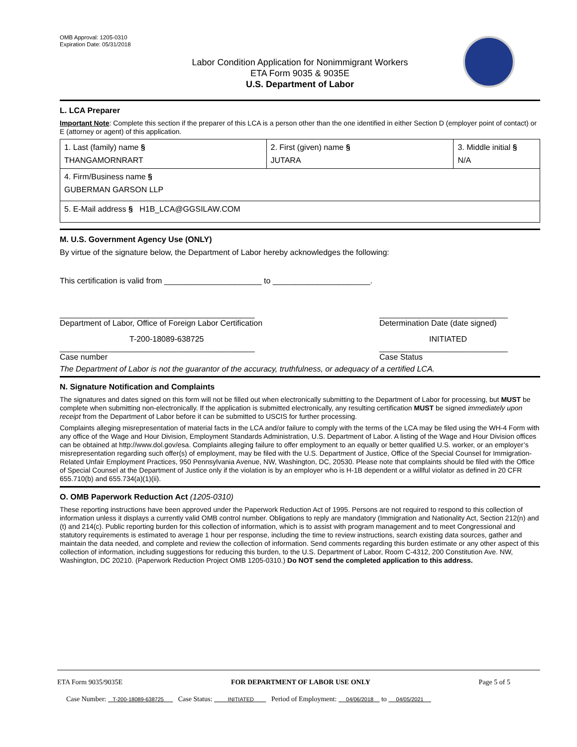OMB Approval: 1205-0310
Expiration Date: 05/31/2018
Labor Condition Application for Nonimmigrant Workers
ETA Form 9035 & 9035E
U.S. Department of Labor
L. LCA Preparer
Important Note: Complete this section if the preparer of this LCA is a person other than the one identified in either Section D (employer point of contact) or E (attorney or agent) of this application.
| 1. Last (family) name § THANGAMORNRART | 2. First (given) name § JUTARA | 3. Middle initial § N/A |
| 4. Firm/Business name § GUBERMAN GARSON LLP | | |
| 5. E-Mail address § H1B_LCA@GGSILAW.COM | | |
M. U.S. Government Agency Use (ONLY)
By virtue of the signature below, the Department of Labor hereby acknowledges the following:
This certification is valid from ______________________ to ______________________.
____________________________________________
Department of Labor, Office of Foreign Labor Certification _____________________________
Determination Date (date signed)
T-200-18089-638725
____________________________________________
Case number INITIATED
_____________________________
Case Status
The Department of Labor is not the guarantor of the accuracy, truthfulness, or adequacy of a certified LCA.
N. Signature Notification and Complaints
The signatures and dates signed on this form will not be filled out when electronically submitting to the Department of Labor for processing, but MUST be complete when submitting non-electronically. If the application is submitted electronically, any resulting certification MUST be signed immediately upon receipt from the Department of Labor before it can be submitted to USCIS for further processing.
Complaints alleging misrepresentation of material facts in the LCA and/or failure to comply with the terms of the LCA may be filed using the WH-4 Form with any office of the Wage and Hour Division, Employment Standards Administration, U.S. Department of Labor. A listing of the Wage and Hour Division offices can be obtained at http://www.dol.gov/esa. Complaints alleging failure to offer employment to an equally or better qualified U.S. worker, or an employer’s misrepresentation regarding such offer(s) of employment, may be filed with the U.S. Department of Justice, Office of the Special Counsel for Immigration-Related Unfair Employment Practices, 950 Pennsylvania Avenue, NW, Washington, DC, 20530. Please note that complaints should be filed with the Office of Special Counsel at the Department of Justice only if the violation is by an employer who is H-1B dependent or a willful violator as defined in 20 CFR 655.710(b) and 655.734(a)(1)(ii).
O. OMB Paperwork Reduction Act (1205-0310)
These reporting instructions have been approved under the Paperwork Reduction Act of 1995. Persons are not required to respond to this collection of information unless it displays a currently valid OMB control number. Obligations to reply are mandatory (Immigration and Nationality Act, Section 212(n) and (t) and 214(c). Public reporting burden for this collection of information, which is to assist with program management and to meet Congressional and statutory requirements is estimated to average 1 hour per response, including the time to review instructions, search existing data sources, gather and maintain the data needed, and complete and review the collection of information. Send comments regarding this burden estimate or any other aspect of this collection of information, including suggestions for reducing this burden, to the U.S. Department of Labor, Room C-4312, 200 Constitution Ave. NW, Washington, DC 20210. (Paperwork Reduction Project OMB 1205-0310.) Do NOT send the completed application to this address.
ETA Form 9035/9035E FOR DEPARTMENT OF LABOR USE ONLY Page 5 of 5
Case Number: T-200-18089-638725 Case Status: INITIATED Period of Employment: 04/06/2018 to 04/05/2021